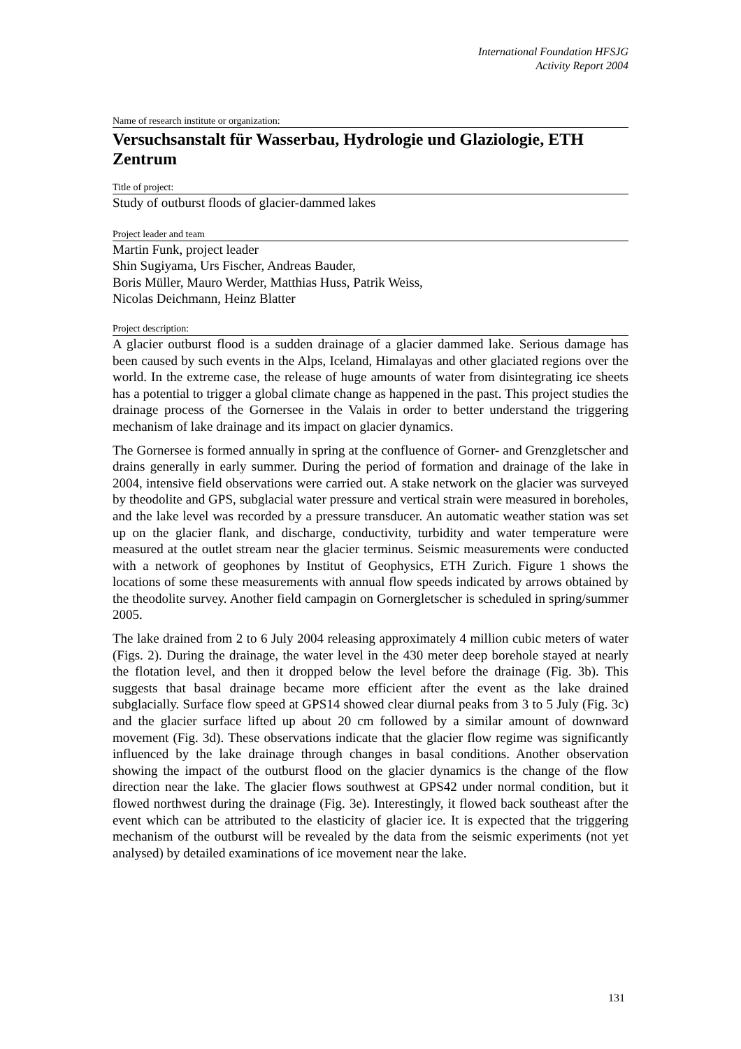International Foundation HFSJG
Activity Report 2004
Name of research institute or organization:
Versuchsanstalt für Wasserbau, Hydrologie und Glaziologie, ETH Zentrum
Title of project:
Study of outburst floods of glacier-dammed lakes
Project leader and team
Martin Funk, project leader
Shin Sugiyama, Urs Fischer, Andreas Bauder,
Boris Müller, Mauro Werder, Matthias Huss, Patrik Weiss,
Nicolas Deichmann, Heinz Blatter
Project description:
A glacier outburst flood is a sudden drainage of a glacier dammed lake. Serious damage has been caused by such events in the Alps, Iceland, Himalayas and other glaciated regions over the world. In the extreme case, the release of huge amounts of water from disintegrating ice sheets has a potential to trigger a global climate change as happened in the past. This project studies the drainage process of the Gornersee in the Valais in order to better understand the triggering mechanism of lake drainage and its impact on glacier dynamics.
The Gornersee is formed annually in spring at the confluence of Gorner- and Grenzgletscher and drains generally in early summer. During the period of formation and drainage of the lake in 2004, intensive field observations were carried out. A stake network on the glacier was surveyed by theodolite and GPS, subglacial water pressure and vertical strain were measured in boreholes, and the lake level was recorded by a pressure transducer. An automatic weather station was set up on the glacier flank, and discharge, conductivity, turbidity and water temperature were measured at the outlet stream near the glacier terminus. Seismic measurements were conducted with a network of geophones by Institut of Geophysics, ETH Zurich. Figure 1 shows the locations of some these measurements with annual flow speeds indicated by arrows obtained by the theodolite survey. Another field campagin on Gornergletscher is scheduled in spring/summer 2005.
The lake drained from 2 to 6 July 2004 releasing approximately 4 million cubic meters of water (Figs. 2). During the drainage, the water level in the 430 meter deep borehole stayed at nearly the flotation level, and then it dropped below the level before the drainage (Fig. 3b). This suggests that basal drainage became more efficient after the event as the lake drained subglacially. Surface flow speed at GPS14 showed clear diurnal peaks from 3 to 5 July (Fig. 3c) and the glacier surface lifted up about 20 cm followed by a similar amount of downward movement (Fig. 3d). These observations indicate that the glacier flow regime was significantly influenced by the lake drainage through changes in basal conditions. Another observation showing the impact of the outburst flood on the glacier dynamics is the change of the flow direction near the lake. The glacier flows southwest at GPS42 under normal condition, but it flowed northwest during the drainage (Fig. 3e). Interestingly, it flowed back southeast after the event which can be attributed to the elasticity of glacier ice. It is expected that the triggering mechanism of the outburst will be revealed by the data from the seismic experiments (not yet analysed) by detailed examinations of ice movement near the lake.
131